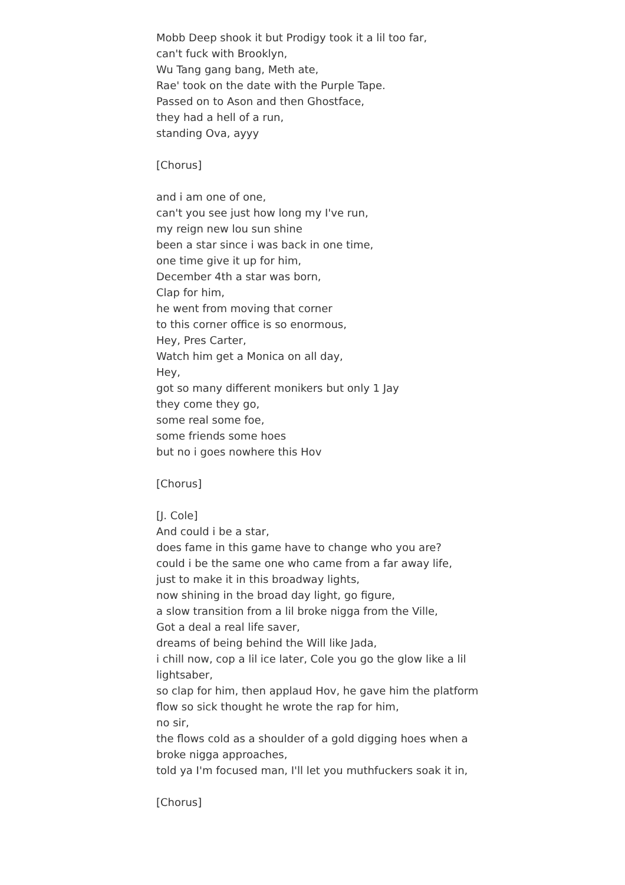Mobb Deep shook it but Prodigy took it a lil too far,
can't fuck with Brooklyn,
Wu Tang gang bang, Meth ate,
Rae' took on the date with the Purple Tape.
Passed on to Ason and then Ghostface,
they had a hell of a run,
standing Ova, ayyy
[Chorus]
and i am one of one,
can't you see just how long my I've run,
my reign new lou sun shine
been a star since i was back in one time,
one time give it up for him,
December 4th a star was born,
Clap for him,
he went from moving that corner
to this corner office is so enormous,
Hey, Pres Carter,
Watch him get a Monica on all day,
Hey,
got so many different monikers but only 1 Jay
they come they go,
some real some foe,
some friends some hoes
but no i goes nowhere this Hov
[Chorus]
[J. Cole]
And could i be a star,
does fame in this game have to change who you are?
could i be the same one who came from a far away life,
just to make it in this broadway lights,
now shining in the broad day light, go figure,
a slow transition from a lil broke nigga from the Ville,
Got a deal a real life saver,
dreams of being behind the Will like Jada,
i chill now, cop a lil ice later, Cole you go the glow like a lil lightsaber,
so clap for him, then applaud Hov, he gave him the platform
flow so sick thought he wrote the rap for him,
no sir,
the flows cold as a shoulder of a gold digging hoes when a broke nigga approaches,
told ya I'm focused man, I'll let you muthfuckers soak it in,
[Chorus]